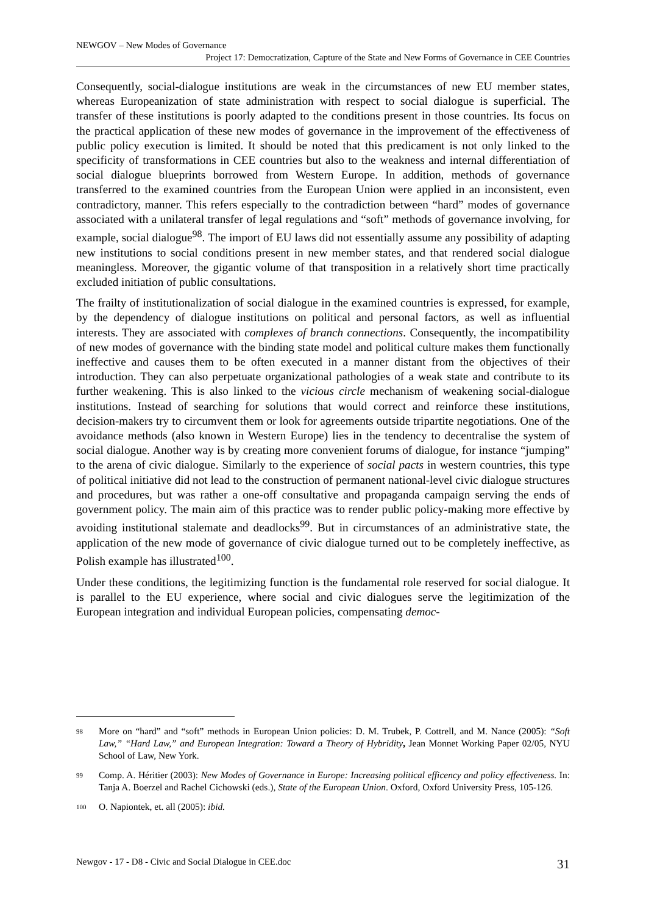NEWGOV – New Modes of Governance
Project 17: Democratization, Capture of the State and New Forms of Governance in CEE Countries
Consequently, social-dialogue institutions are weak in the circumstances of new EU member states, whereas Europeanization of state administration with respect to social dialogue is superficial. The transfer of these institutions is poorly adapted to the conditions present in those countries. Its focus on the practical application of these new modes of governance in the improvement of the effectiveness of public policy execution is limited. It should be noted that this predicament is not only linked to the specificity of transformations in CEE countries but also to the weakness and internal differentiation of social dialogue blueprints borrowed from Western Europe. In addition, methods of governance transferred to the examined countries from the European Union were applied in an inconsistent, even contradictory, manner. This refers especially to the contradiction between “hard” modes of governance associated with a unilateral transfer of legal regulations and “soft” methods of governance involving, for example, social dialogue<sup>98</sup>. The import of EU laws did not essentially assume any possibility of adapting new institutions to social conditions present in new member states, and that rendered social dialogue meaningless. Moreover, the gigantic volume of that transposition in a relatively short time practically excluded initiation of public consultations.
The frailty of institutionalization of social dialogue in the examined countries is expressed, for example, by the dependency of dialogue institutions on political and personal factors, as well as influential interests. They are associated with complexes of branch connections. Consequently, the incompatibility of new modes of governance with the binding state model and political culture makes them functionally ineffective and causes them to be often executed in a manner distant from the objectives of their introduction. They can also perpetuate organizational pathologies of a weak state and contribute to its further weakening. This is also linked to the vicious circle mechanism of weakening social-dialogue institutions. Instead of searching for solutions that would correct and reinforce these institutions, decision-makers try to circumvent them or look for agreements outside tripartite negotiations. One of the avoidance methods (also known in Western Europe) lies in the tendency to decentralise the system of social dialogue. Another way is by creating more convenient forums of dialogue, for instance “jumping” to the arena of civic dialogue. Similarly to the experience of social pacts in western countries, this type of political initiative did not lead to the construction of permanent national-level civic dialogue structures and procedures, but was rather a one-off consultative and propaganda campaign serving the ends of government policy. The main aim of this practice was to render public policy-making more effective by avoiding institutional stalemate and deadlocks<sup>99</sup>. But in circumstances of an administrative state, the application of the new mode of governance of civic dialogue turned out to be completely ineffective, as Polish example has illustrated<sup>100</sup>.
Under these conditions, the legitimizing function is the fundamental role reserved for social dialogue. It is parallel to the EU experience, where social and civic dialogues serve the legitimization of the European integration and individual European policies, compensating democ-
98 More on “hard” and “soft” methods in European Union policies: D. M. Trubek, P. Cottrell, and M. Nance (2005): “Soft Law,” “Hard Law,” and European Integration: Toward a Theory of Hybridity, Jean Monnet Working Paper 02/05, NYU School of Law, New York.
99 Comp. A. Héritier (2003): New Modes of Governance in Europe: Increasing political efficency and policy effectiveness. In: Tanja A. Boerzel and Rachel Cichowski (eds.), State of the European Union. Oxford, Oxford University Press, 105-126.
100 O. Napiontek, et. all (2005): ibid.
Newgov - 17 - D8 - Civic and Social Dialogue in CEE.doc 31